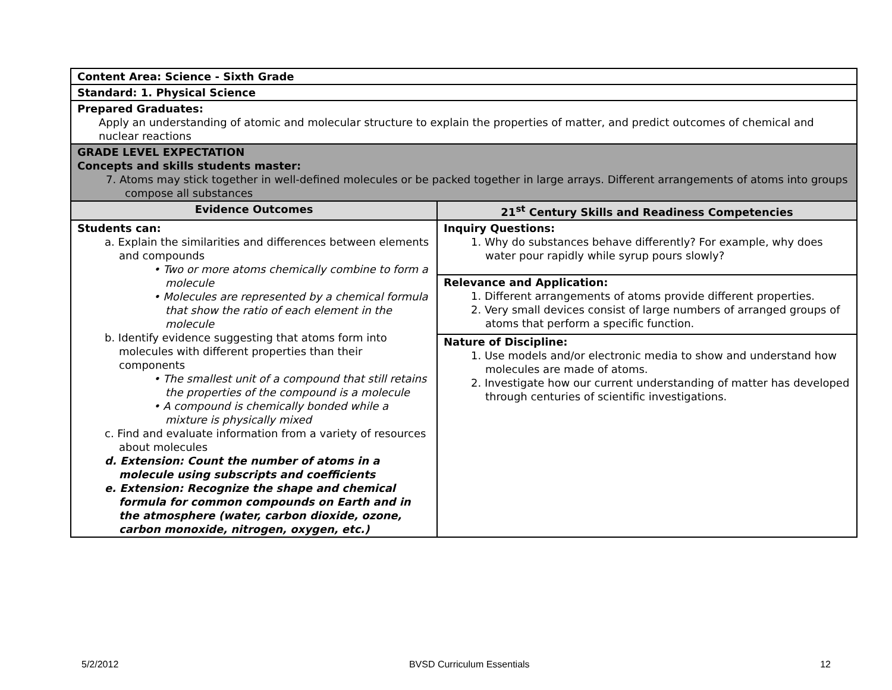| Content Area: Science - Sixth Grade | |
| Standard: 1. Physical Science | |
| Prepared Graduates: Apply an understanding of atomic and molecular structure to explain the properties of matter, and predict outcomes of chemical and nuclear reactions | |
| GRADE LEVEL EXPECTATION Concepts and skills students master: 7. Atoms may stick together in well-defined molecules or be packed together in large arrays. Different arrangements of atoms into groups compose all substances | |
| Evidence Outcomes | 21<sup>st</sup> Century Skills and Readiness Competencies |
| Students can: a. Explain the similarities and differences between elements and compounds • Two or more atoms chemically combine to form a molecule • Molecules are represented by a chemical formula that show the ratio of each element in the molecule b. Identify evidence suggesting that atoms form into molecules with different properties than their components • The smallest unit of a compound that still retains the properties of the compound is a molecule • A compound is chemically bonded while a mixture is physically mixed c. Find and evaluate information from a variety of resources about molecules d. Extension: Count the number of atoms in a molecule using subscripts and coefficients e. Extension: Recognize the shape and chemical formula for common compounds on Earth and in the atmosphere (water, carbon dioxide, ozone, carbon monoxide, nitrogen, oxygen, etc.) | Inquiry Questions: 1. Why do substances behave differently? For example, why does water pour rapidly while syrup pours slowly? Relevance and Application: 1. Different arrangements of atoms provide different properties. 2. Very small devices consist of large numbers of arranged groups of atoms that perform a specific function. Nature of Discipline: 1. Use models and/or electronic media to show and understand how molecules are made of atoms. 2. Investigate how our current understanding of matter has developed through centuries of scientific investigations. |
5/2/2012 BVSD Curriculum Essentials 12